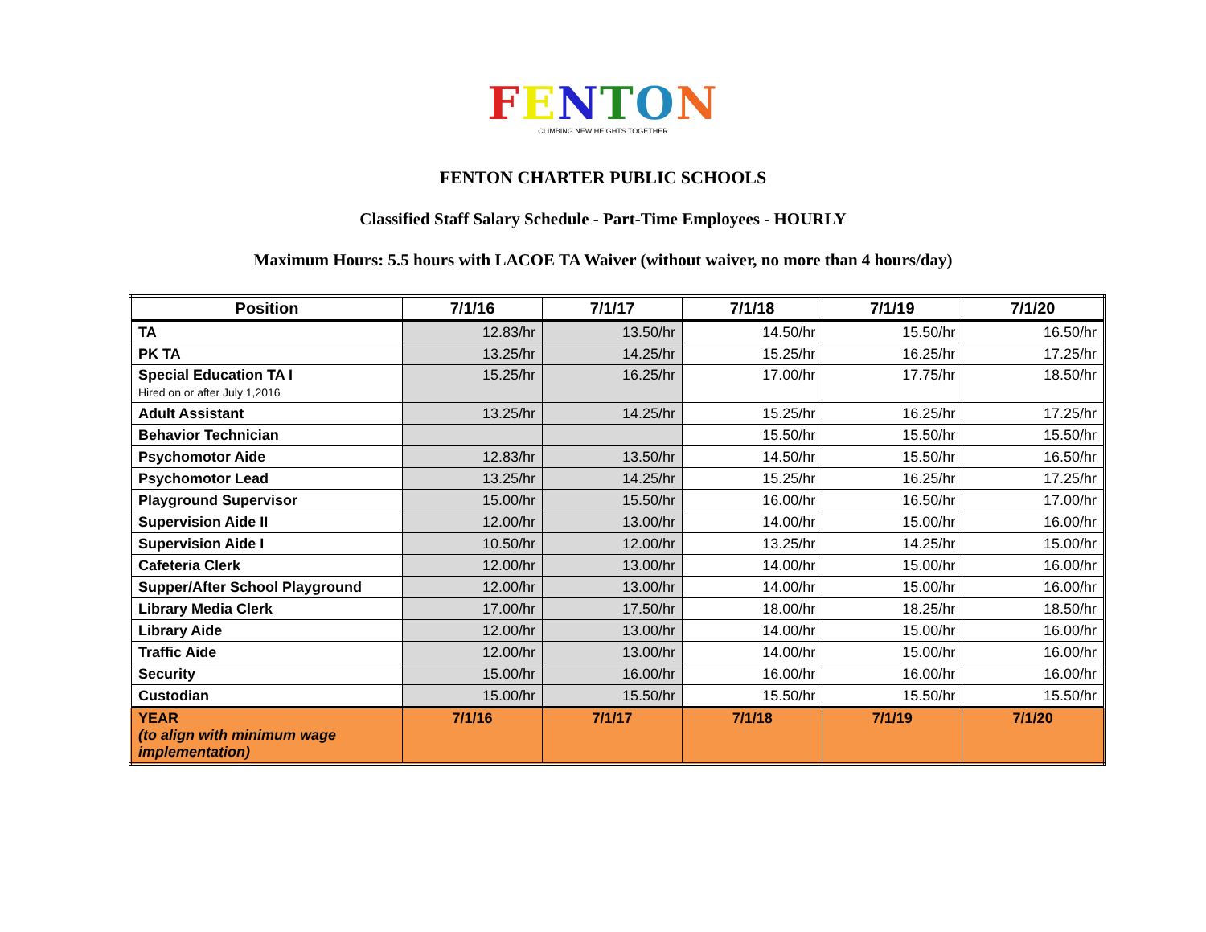FENTON
CLIMBING NEW HEIGHTS TOGETHER
FENTON CHARTER PUBLIC SCHOOLS
Classified Staff Salary Schedule - Part-Time Employees - HOURLY
Maximum Hours: 5.5 hours with LACOE TA Waiver (without waiver, no more than 4 hours/day)
| Position | 7/1/16 | 7/1/17 | 7/1/18 | 7/1/19 | 7/1/20 |
| --- | --- | --- | --- | --- | --- |
| TA | 12.83/hr | 13.50/hr | 14.50/hr | 15.50/hr | 16.50/hr |
| PK TA | 13.25/hr | 14.25/hr | 15.25/hr | 16.25/hr | 17.25/hr |
| Special Education TA I Hired on or after July 1,2016 | 15.25/hr | 16.25/hr | 17.00/hr | 17.75/hr | 18.50/hr |
| Adult Assistant | 13.25/hr | 14.25/hr | 15.25/hr | 16.25/hr | 17.25/hr |
| Behavior Technician | | | 15.50/hr | 15.50/hr | 15.50/hr |
| Psychomotor Aide | 12.83/hr | 13.50/hr | 14.50/hr | 15.50/hr | 16.50/hr |
| Psychomotor Lead | 13.25/hr | 14.25/hr | 15.25/hr | 16.25/hr | 17.25/hr |
| Playground Supervisor | 15.00/hr | 15.50/hr | 16.00/hr | 16.50/hr | 17.00/hr |
| Supervision Aide II | 12.00/hr | 13.00/hr | 14.00/hr | 15.00/hr | 16.00/hr |
| Supervision Aide I | 10.50/hr | 12.00/hr | 13.25/hr | 14.25/hr | 15.00/hr |
| Cafeteria Clerk | 12.00/hr | 13.00/hr | 14.00/hr | 15.00/hr | 16.00/hr |
| Supper/After School Playground | 12.00/hr | 13.00/hr | 14.00/hr | 15.00/hr | 16.00/hr |
| Library Media Clerk | 17.00/hr | 17.50/hr | 18.00/hr | 18.25/hr | 18.50/hr |
| Library Aide | 12.00/hr | 13.00/hr | 14.00/hr | 15.00/hr | 16.00/hr |
| Traffic Aide | 12.00/hr | 13.00/hr | 14.00/hr | 15.00/hr | 16.00/hr |
| Security | 15.00/hr | 16.00/hr | 16.00/hr | 16.00/hr | 16.00/hr |
| Custodian | 15.00/hr | 15.50/hr | 15.50/hr | 15.50/hr | 15.50/hr |
| YEAR (to align with minimum wage implementation) | 7/1/16 | 7/1/17 | 7/1/18 | 7/1/19 | 7/1/20 |